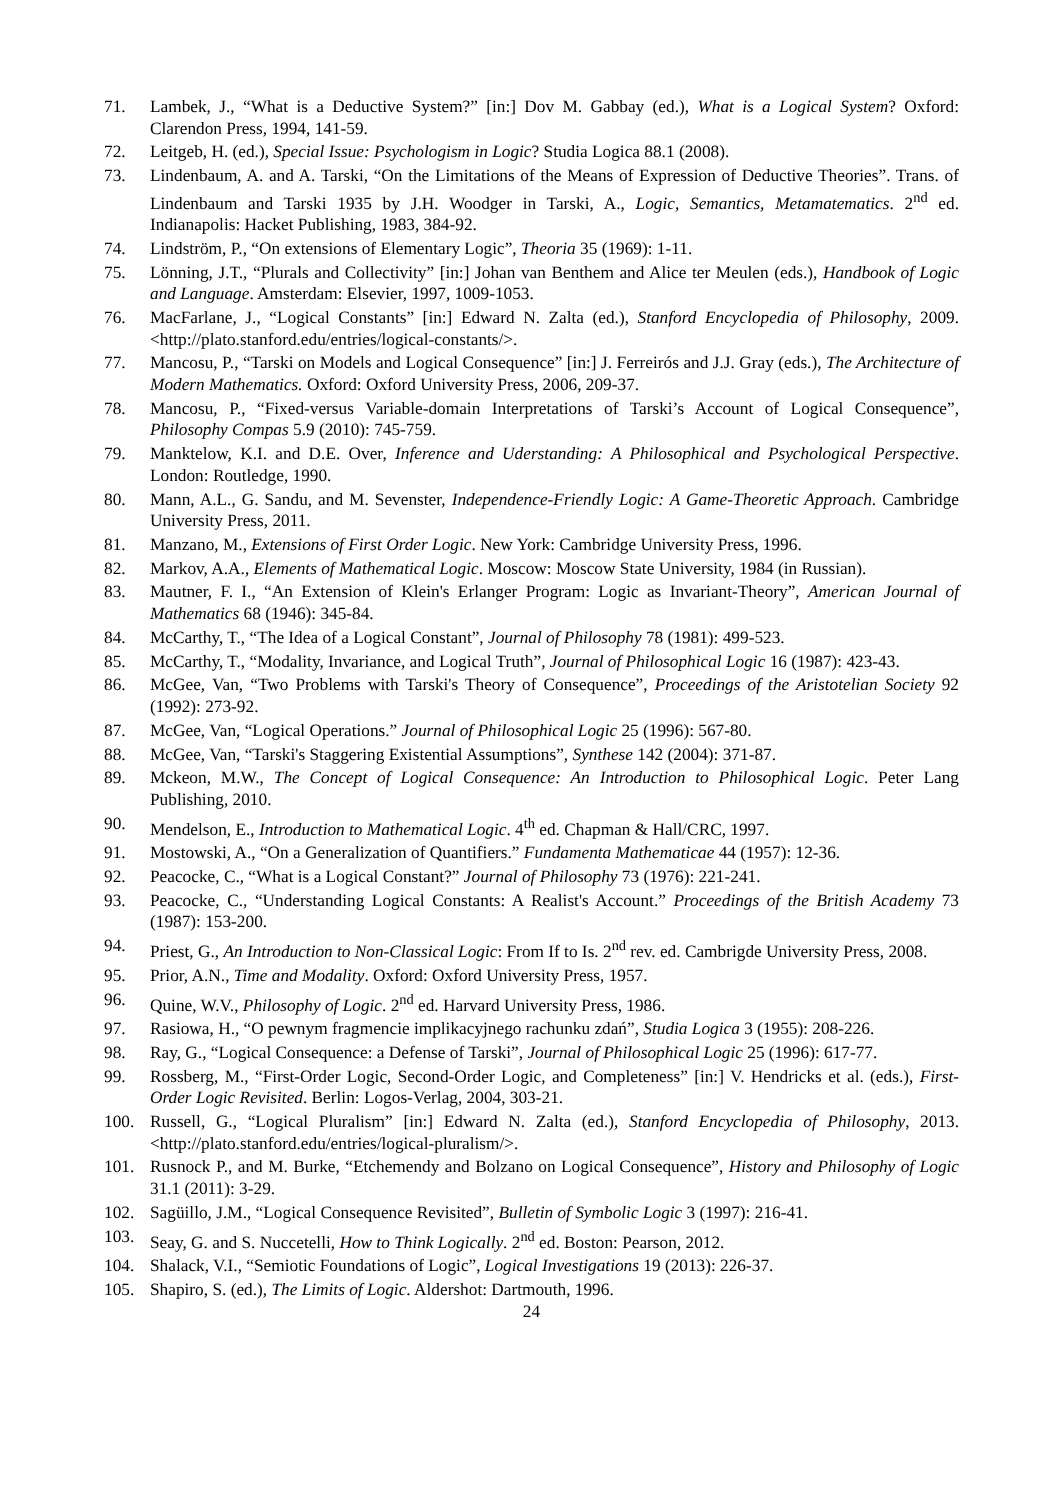71. Lambek, J., “What is a Deductive System?” [in:] Dov M. Gabbay (ed.), What is a Logical System? Oxford: Clarendon Press, 1994, 141-59.
72. Leitgeb, H. (ed.), Special Issue: Psychologism in Logic? Studia Logica 88.1 (2008).
73. Lindenbaum, A. and A. Tarski, “On the Limitations of the Means of Expression of Deductive Theories”. Trans. of Lindenbaum and Tarski 1935 by J.H. Woodger in Tarski, A., Logic, Semantics, Metamatematics. 2<sup>nd</sup> ed. Indianapolis: Hacket Publishing, 1983, 384-92.
74. Lindström, P., “On extensions of Elementary Logic”, Theoria 35 (1969): 1-11.
75. Lönning, J.T., “Plurals and Collectivity” [in:] Johan van Benthem and Alice ter Meulen (eds.), Handbook of Logic and Language. Amsterdam: Elsevier, 1997, 1009-1053.
76. MacFarlane, J., “Logical Constants” [in:] Edward N. Zalta (ed.), Stanford Encyclopedia of Philosophy, 2009. <http://plato.stanford.edu/entries/logical-constants/>.
77. Mancosu, P., “Tarski on Models and Logical Consequence” [in:] J. Ferreirós and J.J. Gray (eds.), The Architecture of Modern Mathematics. Oxford: Oxford University Press, 2006, 209-37.
78. Mancosu, P., “Fixed-versus Variable-domain Interpretations of Tarski’s Account of Logical Consequence”, Philosophy Compas 5.9 (2010): 745-759.
79. Manktelow, K.I. and D.E. Over, Inference and Uderstanding: A Philosophical and Psychological Perspective. London: Routledge, 1990.
80. Mann, A.L., G. Sandu, and M. Sevenster, Independence-Friendly Logic: A Game-Theoretic Approach. Cambridge University Press, 2011.
81. Manzano, M., Extensions of First Order Logic. New York: Cambridge University Press, 1996.
82. Markov, A.A., Elements of Mathematical Logic. Moscow: Moscow State University, 1984 (in Russian).
83. Mautner, F. I., “An Extension of Klein's Erlanger Program: Logic as Invariant-Theory”, American Journal of Mathematics 68 (1946): 345-84.
84. McCarthy, T., “The Idea of a Logical Constant”, Journal of Philosophy 78 (1981): 499-523.
85. McCarthy, T., “Modality, Invariance, and Logical Truth”, Journal of Philosophical Logic 16 (1987): 423-43.
86. McGee, Van, “Two Problems with Tarski's Theory of Consequence”, Proceedings of the Aristotelian Society 92 (1992): 273-92.
87. McGee, Van, “Logical Operations.” Journal of Philosophical Logic 25 (1996): 567-80.
88. McGee, Van, “Tarski's Staggering Existential Assumptions”, Synthese 142 (2004): 371-87.
89. Mckeon, M.W., The Concept of Logical Consequence: An Introduction to Philosophical Logic. Peter Lang Publishing, 2010.
90. Mendelson, E., Introduction to Mathematical Logic. 4<sup>th</sup> ed. Chapman & Hall/CRC, 1997.
91. Mostowski, A., “On a Generalization of Quantifiers.” Fundamenta Mathematicae 44 (1957): 12-36.
92. Peacocke, C., “What is a Logical Constant?” Journal of Philosophy 73 (1976): 221-241.
93. Peacocke, C., “Understanding Logical Constants: A Realist's Account.” Proceedings of the British Academy 73 (1987): 153-200.
94. Priest, G., An Introduction to Non-Classical Logic: From If to Is. 2<sup>nd</sup> rev. ed. Cambrigde University Press, 2008.
95. Prior, A.N., Time and Modality. Oxford: Oxford University Press, 1957.
96. Quine, W.V., Philosophy of Logic. 2<sup>nd</sup> ed. Harvard University Press, 1986.
97. Rasiowa, H., “O pewnym fragmencie implikacyjnego rachunku zdań”, Studia Logica 3 (1955): 208-226.
98. Ray, G., “Logical Consequence: a Defense of Tarski”, Journal of Philosophical Logic 25 (1996): 617-77.
99. Rossberg, M., “First-Order Logic, Second-Order Logic, and Completeness” [in:] V. Hendricks et al. (eds.), First-Order Logic Revisited. Berlin: Logos-Verlag, 2004, 303-21.
100. Russell, G., “Logical Pluralism” [in:] Edward N. Zalta (ed.), Stanford Encyclopedia of Philosophy, 2013. <http://plato.stanford.edu/entries/logical-pluralism/>.
101. Rusnock P., and M. Burke, “Etchemendy and Bolzano on Logical Consequence”, History and Philosophy of Logic 31.1 (2011): 3-29.
102. Sagüillo, J.M., “Logical Consequence Revisited”, Bulletin of Symbolic Logic 3 (1997): 216-41.
103. Seay, G. and S. Nuccetelli, How to Think Logically. 2<sup>nd</sup> ed. Boston: Pearson, 2012.
104. Shalack, V.I., “Semiotic Foundations of Logic”, Logical Investigations 19 (2013): 226-37.
105. Shapiro, S. (ed.), The Limits of Logic. Aldershot: Dartmouth, 1996.
24